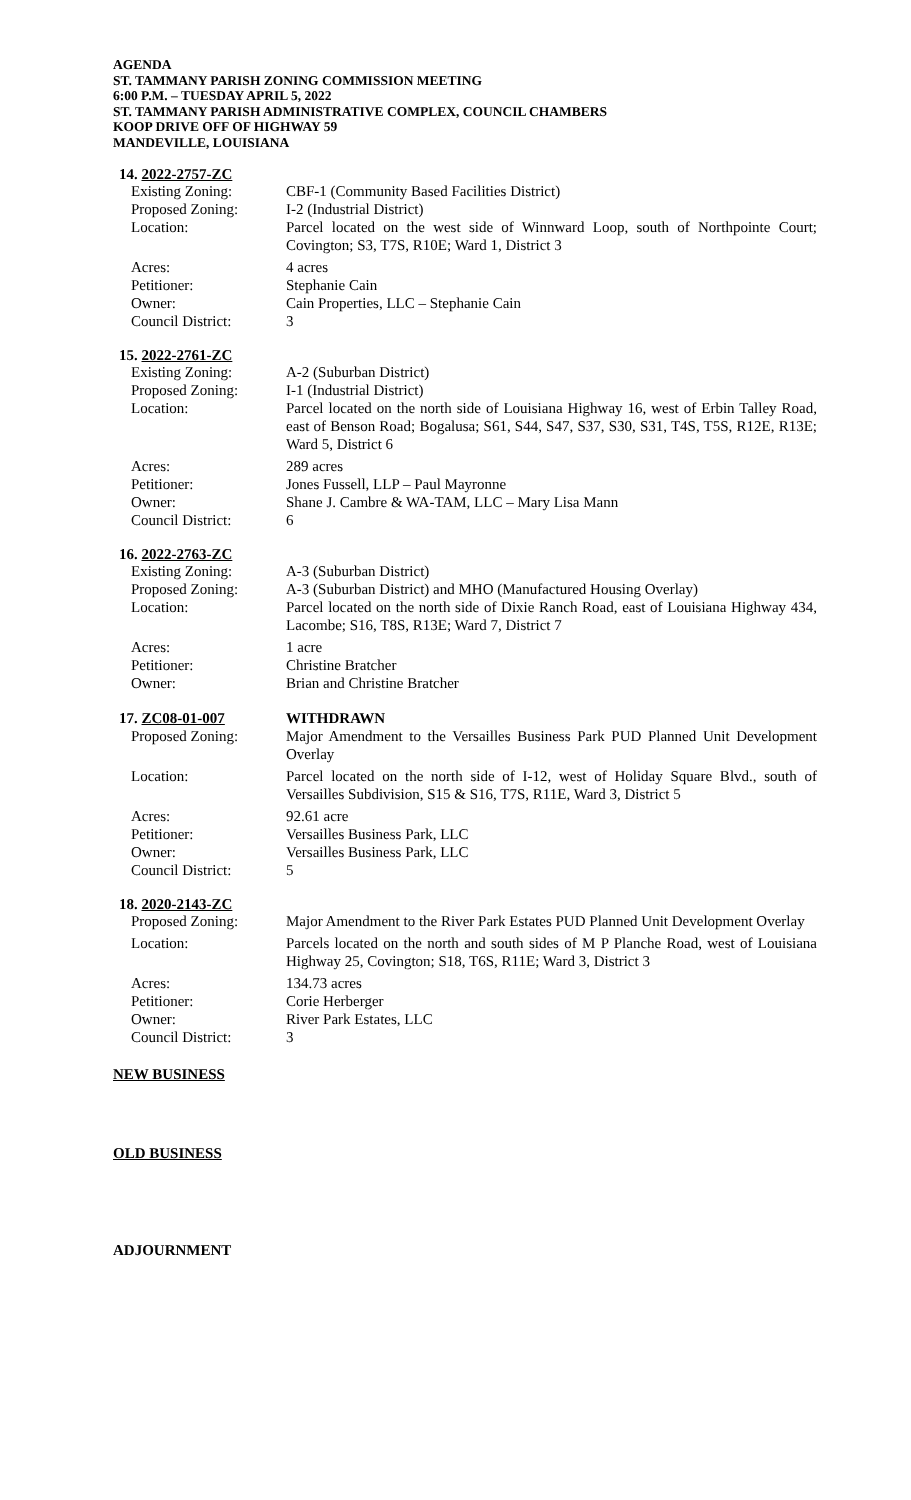AGENDA
ST. TAMMANY PARISH ZONING COMMISSION MEETING
6:00 P.M. – TUESDAY APRIL 5, 2022
ST. TAMMANY PARISH ADMINISTRATIVE COMPLEX, COUNCIL CHAMBERS
KOOP DRIVE OFF OF HIGHWAY 59
MANDEVILLE, LOUISIANA
14. 2022-2757-ZC
| Existing Zoning: | CBF-1 (Community Based Facilities District) |
| Proposed Zoning: | I-2 (Industrial District) |
| Location: | Parcel located on the west side of Winnward Loop, south of Northpointe Court; Covington; S3, T7S, R10E; Ward 1, District 3 |
| Acres: | 4 acres |
| Petitioner: | Stephanie Cain |
| Owner: | Cain Properties, LLC – Stephanie Cain |
| Council District: | 3 |
15. 2022-2761-ZC
| Existing Zoning: | A-2 (Suburban District) |
| Proposed Zoning: | I-1 (Industrial District) |
| Location: | Parcel located on the north side of Louisiana Highway 16, west of Erbin Talley Road, east of Benson Road; Bogalusa; S61, S44, S47, S37, S30, S31, T4S, T5S, R12E, R13E; Ward 5, District 6 |
| Acres: | 289 acres |
| Petitioner: | Jones Fussell, LLP – Paul Mayronne |
| Owner: | Shane J. Cambre & WA-TAM, LLC – Mary Lisa Mann |
| Council District: | 6 |
16. 2022-2763-ZC
| Existing Zoning: | A-3 (Suburban District) |
| Proposed Zoning: | A-3 (Suburban District) and MHO (Manufactured Housing Overlay) |
| Location: | Parcel located on the north side of Dixie Ranch Road, east of Louisiana Highway 434, Lacombe; S16, T8S, R13E; Ward 7, District 7 |
| Acres: | 1 acre |
| Petitioner: | Christine Bratcher |
| Owner: | Brian and Christine Bratcher |
| 17. ZC08-01-007 | WITHDRAWN |
| Proposed Zoning: | Major Amendment to the Versailles Business Park PUD Planned Unit Development Overlay |
| Location: | Parcel located on the north side of I-12, west of Holiday Square Blvd., south of Versailles Subdivision, S15 & S16, T7S, R11E, Ward 3, District 5 |
| Acres: | 92.61 acre |
| Petitioner: | Versailles Business Park, LLC |
| Owner: | Versailles Business Park, LLC |
| Council District: | 5 |
18. 2020-2143-ZC
| Proposed Zoning: | Major Amendment to the River Park Estates PUD Planned Unit Development Overlay |
| Location: | Parcels located on the north and south sides of M P Planche Road, west of Louisiana Highway 25, Covington; S18, T6S, R11E; Ward 3, District 3 |
| Acres: | 134.73 acres |
| Petitioner: | Corie Herberger |
| Owner: | River Park Estates, LLC |
| Council District: | 3 |
NEW BUSINESS
OLD BUSINESS
ADJOURNMENT